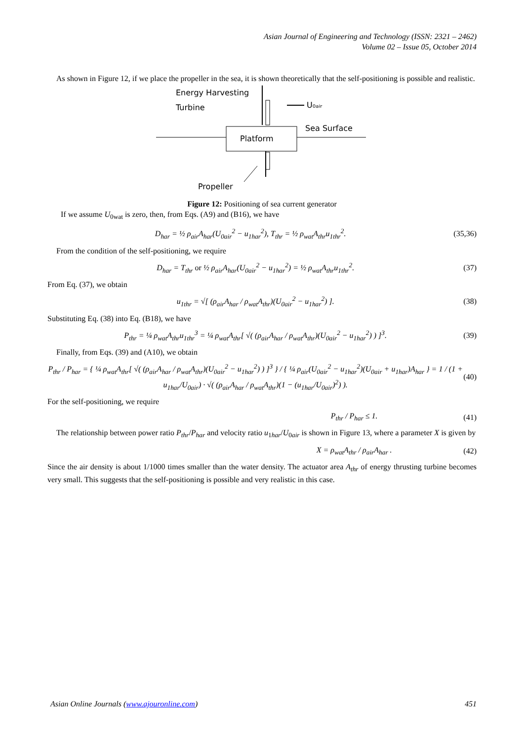Asian Journal of Engineering and Technology (ISSN: 2321 – 2462)
Volume 02 – Issue 05, October 2014
As shown in Figure 12, if we place the propeller in the sea, it is shown theoretically that the self-positioning is possible and realistic.
Energy Harvesting
Turbine
U₀ₐᵢᵣ
Sea Surface
Platform
Propeller
Figure 12: Positioning of sea current generator
If we assume U<sub>0wat</sub> is zero, then, from Eqs. (A9) and (B16), we have
D<sub>har</sub> = ½ ρ<sub>air</sub>A<sub>har</sub>(U<sub>0air</sub><sup>2</sup> − u<sub>1har</sub><sup>2</sup>), T<sub>thr</sub> = ½ ρ<sub>wat</sub>A<sub>thr</sub>u<sub>1thr</sub><sup>2</sup>. (35,36)
From the condition of the self-positioning, we require
D<sub>har</sub> = T<sub>thr</sub> or ½ ρ<sub>air</sub>A<sub>har</sub>(U<sub>0air</sub><sup>2</sup> − u<sub>1har</sub><sup>2</sup>) = ½ ρ<sub>wat</sub>A<sub>thr</sub>u<sub>1thr</sub><sup>2</sup>. (37)
From Eq. (37), we obtain
u<sub>1thr</sub> = √[ (ρ<sub>air</sub>A<sub>har</sub> / ρ<sub>wat</sub>A<sub>thr</sub>)(U<sub>0air</sub><sup>2</sup> − u<sub>1har</sub><sup>2</sup>) ]. (38)
Substituting Eq. (38) into Eq. (B18), we have
P<sub>thr</sub> = ¼ ρ<sub>wat</sub>A<sub>thr</sub>u<sub>1thr</sub><sup>3</sup> = ¼ ρ<sub>wat</sub>A<sub>thr</sub>[ √( (ρ<sub>air</sub>A<sub>har</sub> / ρ<sub>wat</sub>A<sub>thr</sub>)(U<sub>0air</sub><sup>2</sup> − u<sub>1har</sub><sup>2</sup>) ) ]<sup>3</sup>. (39)
Finally, from Eqs. (39) and (A10), we obtain
P<sub>thr</sub> / P<sub>har</sub> = { ¼ ρ<sub>wat</sub>A<sub>thr</sub>[ √( (ρ<sub>air</sub>A<sub>har</sub> / ρ<sub>wat</sub>A<sub>thr</sub>)(U<sub>0air</sub><sup>2</sup> − u<sub>1har</sub><sup>2</sup>) ) ]<sup>3</sup> } / { ¼ ρ<sub>air</sub>(U<sub>0air</sub><sup>2</sup> − u<sub>1har</sub><sup>2</sup>)(U<sub>0air</sub> + u<sub>1har</sub>)A<sub>har</sub> } = 1 / (1 + u<sub>1har</sub>/U<sub>0air</sub>) · √( (ρ<sub>air</sub>A<sub>har</sub> / ρ<sub>wat</sub>A<sub>thr</sub>)(1 − (u<sub>1har</sub>/U<sub>0air</sub>)<sup>2</sup>) ). (40)
For the self-positioning, we require
P<sub>thr</sub> / P<sub>har</sub> ≤ 1. (41)
The relationship between power ratio P<sub>thr</sub>/P<sub>har</sub> and velocity ratio u<sub>1har</sub>/U<sub>0air</sub> is shown in Figure 13, where a parameter X is given by
X = ρ<sub>wat</sub>A<sub>thr</sub> / ρ<sub>air</sub>A<sub>har</sub> . (42)
Since the air density is about 1/1000 times smaller than the water density. The actuator area A<sub>thr</sub> of energy thrusting turbine becomes very small. This suggests that the self-positioning is possible and very realistic in this case.
Asian Online Journals (www.ajouronline.com) 451